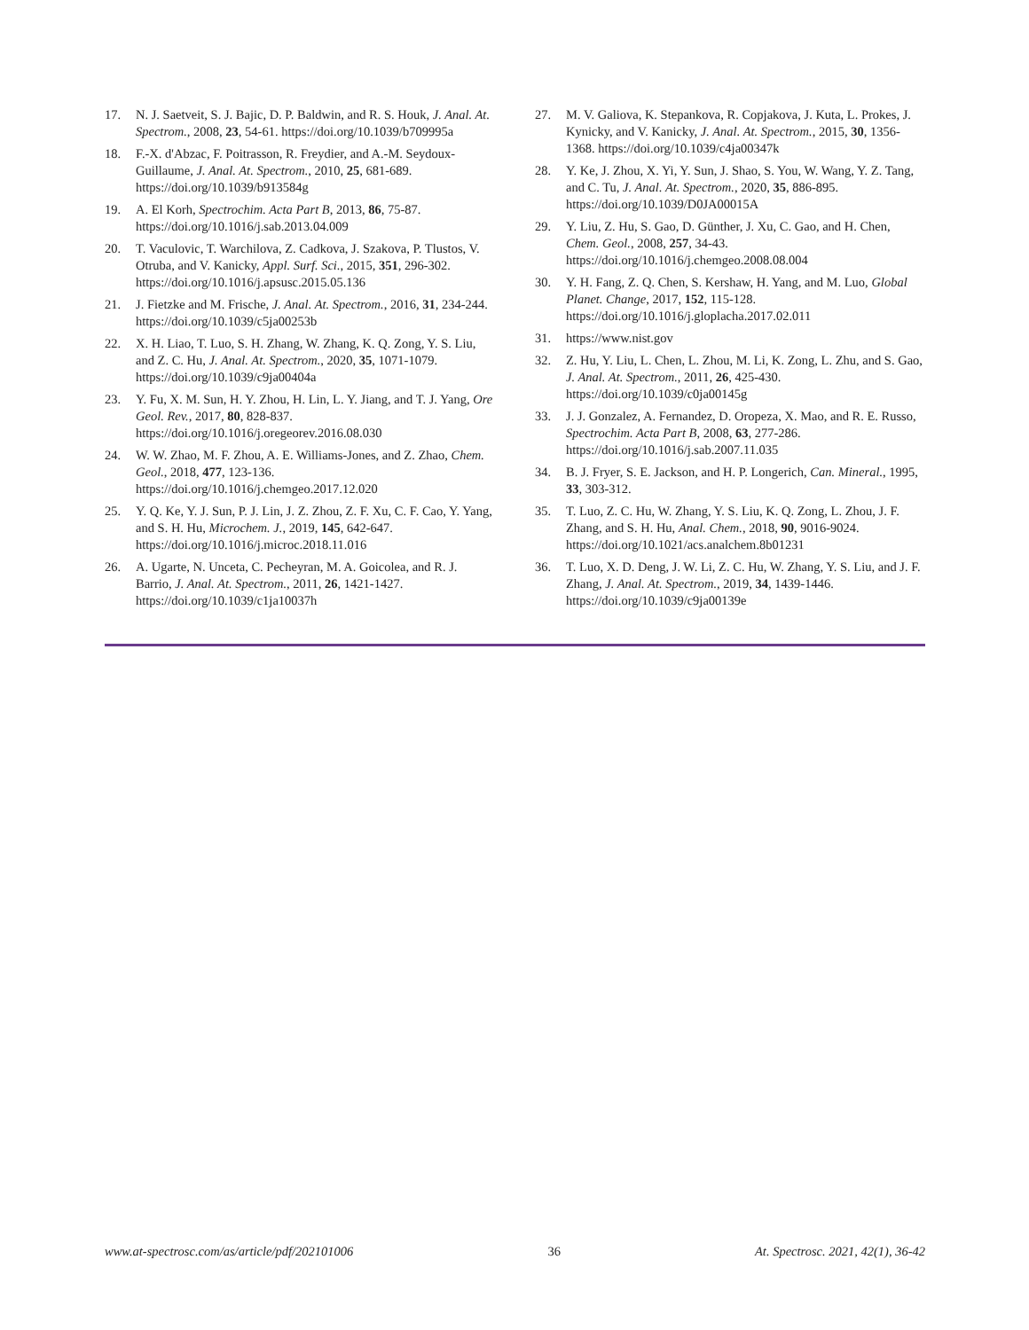17. N. J. Saetveit, S. J. Bajic, D. P. Baldwin, and R. S. Houk, J. Anal. At. Spectrom., 2008, 23, 54-61. https://doi.org/10.1039/b709995a
18. F.-X. d'Abzac, F. Poitrasson, R. Freydier, and A.-M. Seydoux-Guillaume, J. Anal. At. Spectrom., 2010, 25, 681-689. https://doi.org/10.1039/b913584g
19. A. El Korh, Spectrochim. Acta Part B, 2013, 86, 75-87. https://doi.org/10.1016/j.sab.2013.04.009
20. T. Vaculovic, T. Warchilova, Z. Cadkova, J. Szakova, P. Tlustos, V. Otruba, and V. Kanicky, Appl. Surf. Sci., 2015, 351, 296-302. https://doi.org/10.1016/j.apsusc.2015.05.136
21. J. Fietzke and M. Frische, J. Anal. At. Spectrom., 2016, 31, 234-244. https://doi.org/10.1039/c5ja00253b
22. X. H. Liao, T. Luo, S. H. Zhang, W. Zhang, K. Q. Zong, Y. S. Liu, and Z. C. Hu, J. Anal. At. Spectrom., 2020, 35, 1071-1079. https://doi.org/10.1039/c9ja00404a
23. Y. Fu, X. M. Sun, H. Y. Zhou, H. Lin, L. Y. Jiang, and T. J. Yang, Ore Geol. Rev., 2017, 80, 828-837. https://doi.org/10.1016/j.oregeorev.2016.08.030
24. W. W. Zhao, M. F. Zhou, A. E. Williams-Jones, and Z. Zhao, Chem. Geol., 2018, 477, 123-136. https://doi.org/10.1016/j.chemgeo.2017.12.020
25. Y. Q. Ke, Y. J. Sun, P. J. Lin, J. Z. Zhou, Z. F. Xu, C. F. Cao, Y. Yang, and S. H. Hu, Microchem. J., 2019, 145, 642-647. https://doi.org/10.1016/j.microc.2018.11.016
26. A. Ugarte, N. Unceta, C. Pecheyran, M. A. Goicolea, and R. J. Barrio, J. Anal. At. Spectrom., 2011, 26, 1421-1427. https://doi.org/10.1039/c1ja10037h
27. M. V. Galiova, K. Stepankova, R. Copjakova, J. Kuta, L. Prokes, J. Kynicky, and V. Kanicky, J. Anal. At. Spectrom., 2015, 30, 1356-1368. https://doi.org/10.1039/c4ja00347k
28. Y. Ke, J. Zhou, X. Yi, Y. Sun, J. Shao, S. You, W. Wang, Y. Z. Tang, and C. Tu, J. Anal. At. Spectrom., 2020, 35, 886-895. https://doi.org/10.1039/D0JA00015A
29. Y. Liu, Z. Hu, S. Gao, D. Günther, J. Xu, C. Gao, and H. Chen, Chem. Geol., 2008, 257, 34-43. https://doi.org/10.1016/j.chemgeo.2008.08.004
30. Y. H. Fang, Z. Q. Chen, S. Kershaw, H. Yang, and M. Luo, Global Planet. Change, 2017, 152, 115-128. https://doi.org/10.1016/j.gloplacha.2017.02.011
31. https://www.nist.gov
32. Z. Hu, Y. Liu, L. Chen, L. Zhou, M. Li, K. Zong, L. Zhu, and S. Gao, J. Anal. At. Spectrom., 2011, 26, 425-430. https://doi.org/10.1039/c0ja00145g
33. J. J. Gonzalez, A. Fernandez, D. Oropeza, X. Mao, and R. E. Russo, Spectrochim. Acta Part B, 2008, 63, 277-286. https://doi.org/10.1016/j.sab.2007.11.035
34. B. J. Fryer, S. E. Jackson, and H. P. Longerich, Can. Mineral., 1995, 33, 303-312.
35. T. Luo, Z. C. Hu, W. Zhang, Y. S. Liu, K. Q. Zong, L. Zhou, J. F. Zhang, and S. H. Hu, Anal. Chem., 2018, 90, 9016-9024. https://doi.org/10.1021/acs.analchem.8b01231
36. T. Luo, X. D. Deng, J. W. Li, Z. C. Hu, W. Zhang, Y. S. Liu, and J. F. Zhang, J. Anal. At. Spectrom., 2019, 34, 1439-1446. https://doi.org/10.1039/c9ja00139e
www.at-spectrosc.com/as/article/pdf/202101006 36 At. Spectrosc. 2021, 42(1), 36-42